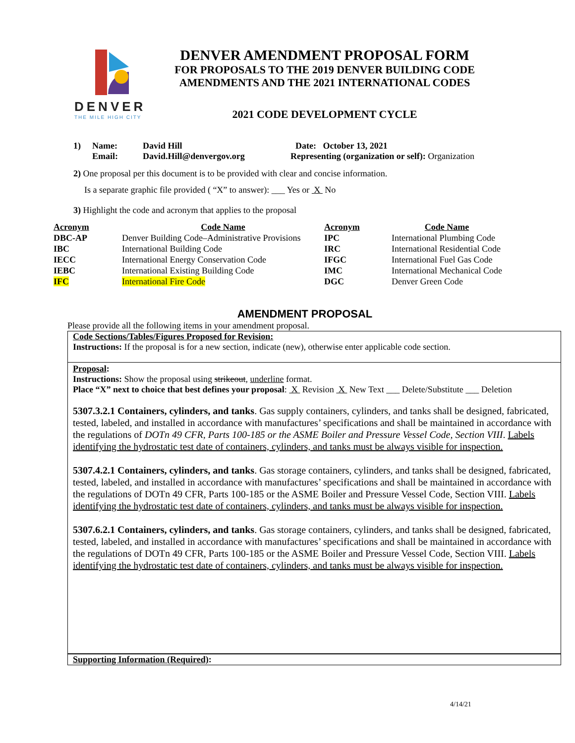DENVER
THE MILE HIGH CITY
DENVER AMENDMENT PROPOSAL FORM
FOR PROPOSALS TO THE 2019 DENVER BUILDING CODE
AMENDMENTS AND THE 2021 INTERNATIONAL CODES
2021 CODE DEVELOPMENT CYCLE
1) Name: David Hill Date: October 13, 2021
Email: David.Hill@denvergov.org Representing (organization or self): Organization
2) One proposal per this document is to be provided with clear and concise information.
Is a separate graphic file provided ( “X” to answer): ___ Yes or X No
3) Highlight the code and acronym that applies to the proposal
| Acronym | Code Name | Acronym | Code Name |
| --- | --- | --- | --- |
| DBC-AP | Denver Building Code–Administrative Provisions | IPC | International Plumbing Code |
| IBC | International Building Code | IRC | International Residential Code |
| IECC | International Energy Conservation Code | IFGC | International Fuel Gas Code |
| IEBC | International Existing Building Code | IMC | International Mechanical Code |
| IFC | International Fire Code | DGC | Denver Green Code |
AMENDMENT PROPOSAL
Please provide all the following items in your amendment proposal.
Code Sections/Tables/Figures Proposed for Revision:
Instructions: If the proposal is for a new section, indicate (new), otherwise enter applicable code section.
Proposal:
Instructions: Show the proposal using strikeout, underline format.
Place “X” next to choice that best defines your proposal: X Revision X New Text ___ Delete/Substitute ___ Deletion
5307.3.2.1 Containers, cylinders, and tanks. Gas supply containers, cylinders, and tanks shall be designed, fabricated, tested, labeled, and installed in accordance with manufactures’ specifications and shall be maintained in accordance with the regulations of DOTn 49 CFR, Parts 100-185 or the ASME Boiler and Pressure Vessel Code, Section VIII. Labels identifying the hydrostatic test date of containers, cylinders, and tanks must be always visible for inspection.
5307.4.2.1 Containers, cylinders, and tanks. Gas storage containers, cylinders, and tanks shall be designed, fabricated, tested, labeled, and installed in accordance with manufactures’ specifications and shall be maintained in accordance with the regulations of DOTn 49 CFR, Parts 100-185 or the ASME Boiler and Pressure Vessel Code, Section VIII. Labels identifying the hydrostatic test date of containers, cylinders, and tanks must be always visible for inspection.
5307.6.2.1 Containers, cylinders, and tanks. Gas storage containers, cylinders, and tanks shall be designed, fabricated, tested, labeled, and installed in accordance with manufactures’ specifications and shall be maintained in accordance with the regulations of DOTn 49 CFR, Parts 100-185 or the ASME Boiler and Pressure Vessel Code, Section VIII. Labels identifying the hydrostatic test date of containers, cylinders, and tanks must be always visible for inspection.
Supporting Information (Required):
4/14/21